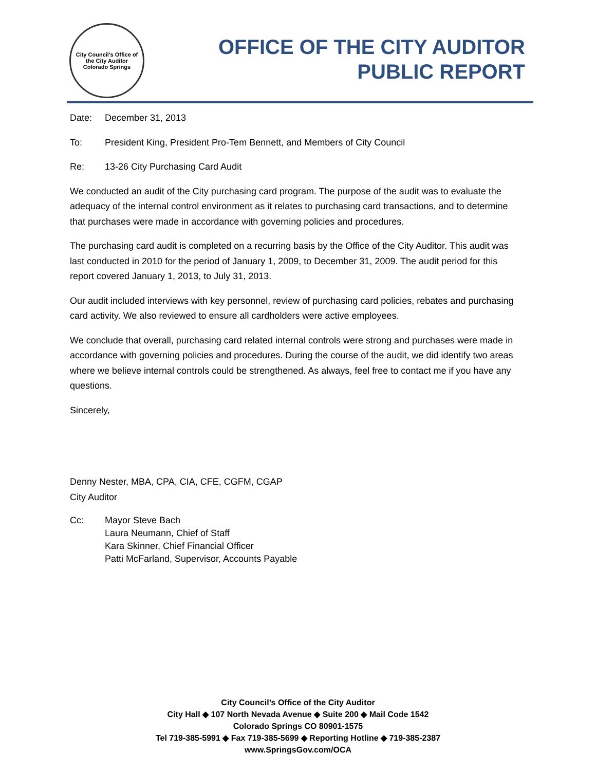City Council's Office of the City Auditor
Colorado Springs
OFFICE OF THE CITY AUDITOR
PUBLIC REPORT
Date: December 31, 2013
To: President King, President Pro-Tem Bennett, and Members of City Council
Re: 13-26 City Purchasing Card Audit
We conducted an audit of the City purchasing card program. The purpose of the audit was to evaluate the adequacy of the internal control environment as it relates to purchasing card transactions, and to determine that purchases were made in accordance with governing policies and procedures.
The purchasing card audit is completed on a recurring basis by the Office of the City Auditor. This audit was last conducted in 2010 for the period of January 1, 2009, to December 31, 2009. The audit period for this report covered January 1, 2013, to July 31, 2013.
Our audit included interviews with key personnel, review of purchasing card policies, rebates and purchasing card activity. We also reviewed to ensure all cardholders were active employees.
We conclude that overall, purchasing card related internal controls were strong and purchases were made in accordance with governing policies and procedures. During the course of the audit, we did identify two areas where we believe internal controls could be strengthened. As always, feel free to contact me if you have any questions.
Sincerely,
Denny Nester, MBA, CPA, CIA, CFE, CGFM, CGAP
City Auditor
Cc: Mayor Steve Bach
Laura Neumann, Chief of Staff
Kara Skinner, Chief Financial Officer
Patti McFarland, Supervisor, Accounts Payable
City Council’s Office of the City Auditor
City Hall ◆ 107 North Nevada Avenue ◆ Suite 200 ◆ Mail Code 1542
Colorado Springs CO 80901-1575
Tel 719-385-5991 ◆ Fax 719-385-5699 ◆ Reporting Hotline ◆ 719-385-2387
www.SpringsGov.com/OCA